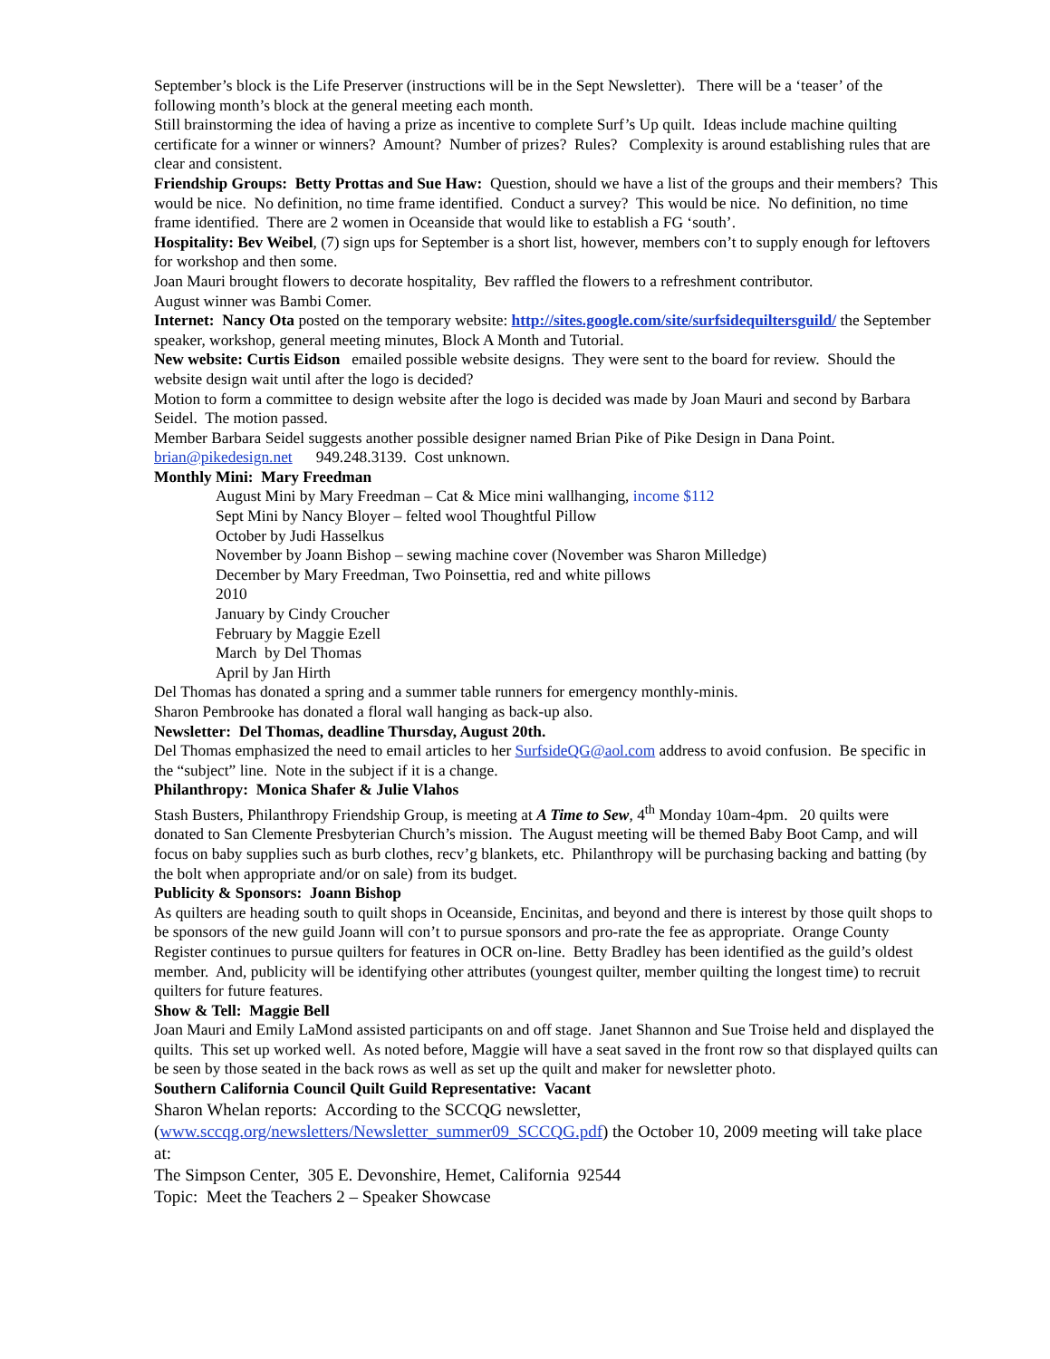September’s block is the Life Preserver (instructions will be in the Sept Newsletter). There will be a ‘teaser’ of the following month’s block at the general meeting each month.
Still brainstorming the idea of having a prize as incentive to complete Surf’s Up quilt. Ideas include machine quilting certificate for a winner or winners? Amount? Number of prizes? Rules? Complexity is around establishing rules that are clear and consistent.
Friendship Groups: Betty Prottas and Sue Haw: Question, should we have a list of the groups and their members? This would be nice. No definition, no time frame identified. Conduct a survey? This would be nice. No definition, no time frame identified. There are 2 women in Oceanside that would like to establish a FG ‘south’.
Hospitality: Bev Weibel, (7) sign ups for September is a short list, however, members con’t to supply enough for leftovers for workshop and then some.
Joan Mauri brought flowers to decorate hospitality, Bev raffled the flowers to a refreshment contributor.
August winner was Bambi Comer.
Internet: Nancy Ota posted on the temporary website: http://sites.google.com/site/surfsidequiltersguild/ the September speaker, workshop, general meeting minutes, Block A Month and Tutorial.
New website: Curtis Eidson emailed possible website designs. They were sent to the board for review. Should the website design wait until after the logo is decided?
Motion to form a committee to design website after the logo is decided was made by Joan Mauri and second by Barbara Seidel. The motion passed.
Member Barbara Seidel suggests another possible designer named Brian Pike of Pike Design in Dana Point.
brian@pikedesign.net 949.248.3139. Cost unknown.
Monthly Mini: Mary Freedman
August Mini by Mary Freedman – Cat & Mice mini wallhanging, income $112
Sept Mini by Nancy Bloyer – felted wool Thoughtful Pillow
October by Judi Hasselkus
November by Joann Bishop – sewing machine cover (November was Sharon Milledge)
December by Mary Freedman, Two Poinsettia, red and white pillows
2010
January by Cindy Croucher
February by Maggie Ezell
March by Del Thomas
April by Jan Hirth
Del Thomas has donated a spring and a summer table runners for emergency monthly-minis.
Sharon Pembrooke has donated a floral wall hanging as back-up also.
Newsletter: Del Thomas, deadline Thursday, August 20th.
Del Thomas emphasized the need to email articles to her SurfsideQG@aol.com address to avoid confusion. Be specific in the “subject” line. Note in the subject if it is a change.
Philanthropy: Monica Shafer & Julie Vlahos
Stash Busters, Philanthropy Friendship Group, is meeting at A Time to Sew, 4<sup>th</sup> Monday 10am-4pm. 20 quilts were donated to San Clemente Presbyterian Church’s mission. The August meeting will be themed Baby Boot Camp, and will focus on baby supplies such as burb clothes, recv’g blankets, etc. Philanthropy will be purchasing backing and batting (by the bolt when appropriate and/or on sale) from its budget.
Publicity & Sponsors: Joann Bishop
As quilters are heading south to quilt shops in Oceanside, Encinitas, and beyond and there is interest by those quilt shops to be sponsors of the new guild Joann will con’t to pursue sponsors and pro-rate the fee as appropriate. Orange County Register continues to pursue quilters for features in OCR on-line. Betty Bradley has been identified as the guild’s oldest member. And, publicity will be identifying other attributes (youngest quilter, member quilting the longest time) to recruit quilters for future features.
Show & Tell: Maggie Bell
Joan Mauri and Emily LaMond assisted participants on and off stage. Janet Shannon and Sue Troise held and displayed the quilts. This set up worked well. As noted before, Maggie will have a seat saved in the front row so that displayed quilts can be seen by those seated in the back rows as well as set up the quilt and maker for newsletter photo.
Southern California Council Quilt Guild Representative: Vacant
Sharon Whelan reports: According to the SCCQG newsletter, (www.sccqg.org/newsletters/Newsletter_summer09_SCCQG.pdf) the October 10, 2009 meeting will take place at:
The Simpson Center, 305 E. Devonshire, Hemet, California 92544
Topic: Meet the Teachers 2 – Speaker Showcase